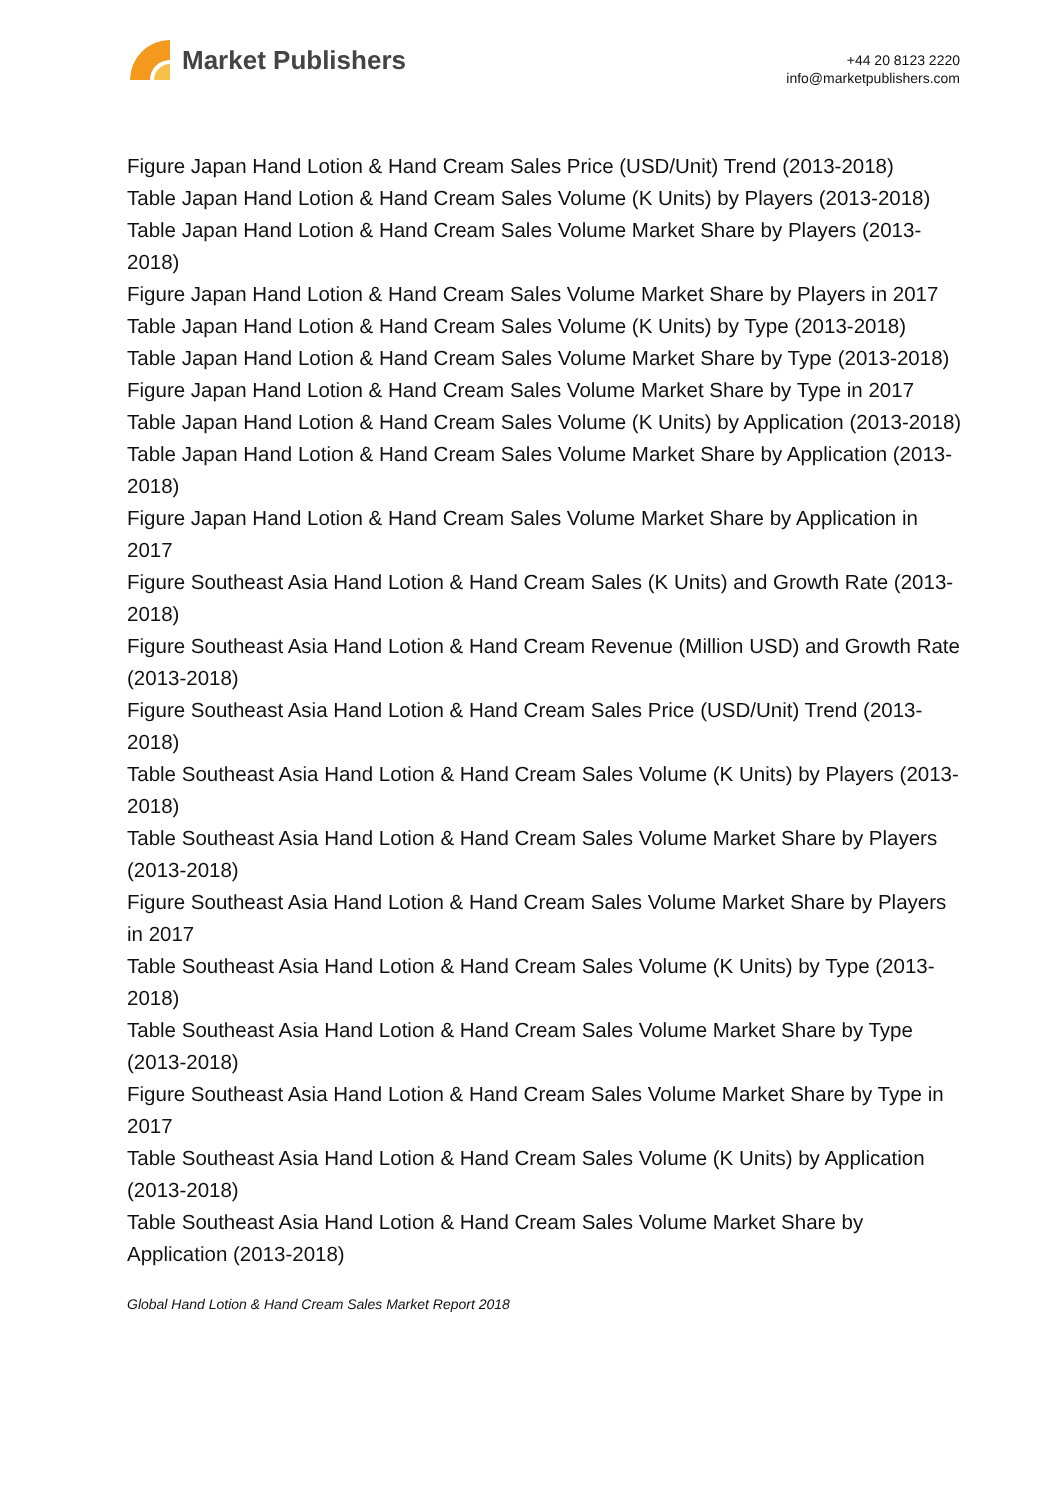Market Publishers
+44 20 8123 2220
info@marketpublishers.com
Figure Japan Hand Lotion & Hand Cream Sales Price (USD/Unit) Trend (2013-2018)
Table Japan Hand Lotion & Hand Cream Sales Volume (K Units) by Players (2013-2018)
Table Japan Hand Lotion & Hand Cream Sales Volume Market Share by Players (2013-2018)
Figure Japan Hand Lotion & Hand Cream Sales Volume Market Share by Players in 2017
Table Japan Hand Lotion & Hand Cream Sales Volume (K Units) by Type (2013-2018)
Table Japan Hand Lotion & Hand Cream Sales Volume Market Share by Type (2013-2018)
Figure Japan Hand Lotion & Hand Cream Sales Volume Market Share by Type in 2017
Table Japan Hand Lotion & Hand Cream Sales Volume (K Units) by Application (2013-2018)
Table Japan Hand Lotion & Hand Cream Sales Volume Market Share by Application (2013-2018)
Figure Japan Hand Lotion & Hand Cream Sales Volume Market Share by Application in 2017
Figure Southeast Asia Hand Lotion & Hand Cream Sales (K Units) and Growth Rate (2013-2018)
Figure Southeast Asia Hand Lotion & Hand Cream Revenue (Million USD) and Growth Rate (2013-2018)
Figure Southeast Asia Hand Lotion & Hand Cream Sales Price (USD/Unit) Trend (2013-2018)
Table Southeast Asia Hand Lotion & Hand Cream Sales Volume (K Units) by Players (2013-2018)
Table Southeast Asia Hand Lotion & Hand Cream Sales Volume Market Share by Players (2013-2018)
Figure Southeast Asia Hand Lotion & Hand Cream Sales Volume Market Share by Players in 2017
Table Southeast Asia Hand Lotion & Hand Cream Sales Volume (K Units) by Type (2013-2018)
Table Southeast Asia Hand Lotion & Hand Cream Sales Volume Market Share by Type (2013-2018)
Figure Southeast Asia Hand Lotion & Hand Cream Sales Volume Market Share by Type in 2017
Table Southeast Asia Hand Lotion & Hand Cream Sales Volume (K Units) by Application (2013-2018)
Table Southeast Asia Hand Lotion & Hand Cream Sales Volume Market Share by Application (2013-2018)
Global Hand Lotion & Hand Cream Sales Market Report 2018